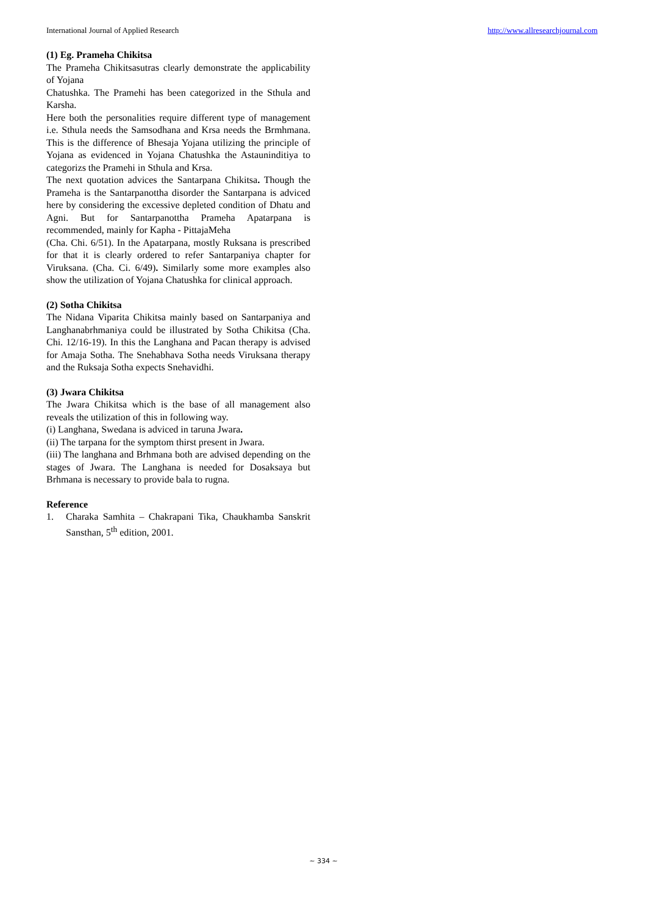International Journal of Applied Research http://www.allresearchjournal.com
(1) Eg. Prameha Chikitsa
The Prameha Chikitsasutras clearly demonstrate the applicability of Yojana
Chatushka. The Pramehi has been categorized in the Sthula and Karsha.
Here both the personalities require different type of management i.e. Sthula needs the Samsodhana and Krsa needs the Brmhmana. This is the difference of Bhesaja Yojana utilizing the principle of Yojana as evidenced in Yojana Chatushka the Astauninditiya to categorizs the Pramehi in Sthula and Krsa.
The next quotation advices the Santarpana Chikitsa. Though the Prameha is the Santarpanottha disorder the Santarpana is adviced here by considering the excessive depleted condition of Dhatu and Agni. But for Santarpanottha Prameha Apatarpana is recommended, mainly for Kapha - PittajaMeha
(Cha. Chi. 6/51). In the Apatarpana, mostly Ruksana is prescribed for that it is clearly ordered to refer Santarpaniya chapter for Viruksana. (Cha. Ci. 6/49). Similarly some more examples also show the utilization of Yojana Chatushka for clinical approach.
(2) Sotha Chikitsa
The Nidana Viparita Chikitsa mainly based on Santarpaniya and Langhanabrhmaniya could be illustrated by Sotha Chikitsa (Cha. Chi. 12/16-19). In this the Langhana and Pacan therapy is advised for Amaja Sotha. The Snehabhava Sotha needs Viruksana therapy and the Ruksaja Sotha expects Snehavidhi.
(3) Jwara Chikitsa
The Jwara Chikitsa which is the base of all management also reveals the utilization of this in following way.
(i) Langhana, Swedana is adviced in taruna Jwara.
(ii) The tarpana for the symptom thirst present in Jwara.
(iii) The langhana and Brhmana both are advised depending on the stages of Jwara. The Langhana is needed for Dosaksaya but Brhmana is necessary to provide bala to rugna.
Reference
1. Charaka Samhita – Chakrapani Tika, Chaukhamba Sanskrit Sansthan, 5<sup>th</sup> edition, 2001.
~ 334 ~